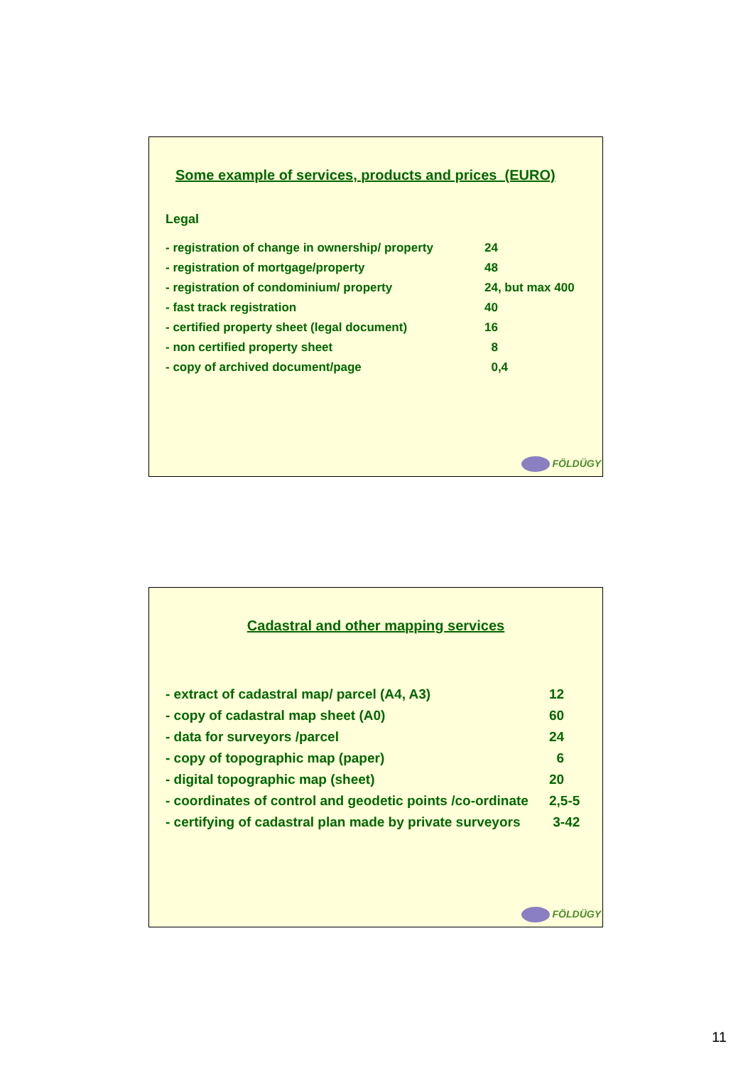Some example of services, products and prices (EURO)
Legal
| - registration of change in ownership/ property | 24 |
| - registration of mortgage/property | 48 |
| - registration of condominium/ property | 24, but max 400 |
| - fast track registration | 40 |
| - certified property sheet (legal document) | 16 |
| - non certified property sheet | 8 |
| - copy of archived document/page | 0,4 |
FÖLDÜGY
Cadastral and other mapping services
| - extract of cadastral map/ parcel (A4, A3) | 12 |
| - copy of cadastral map sheet (A0) | 60 |
| - data for surveyors /parcel | 24 |
| - copy of topographic map (paper) | 6 |
| - digital topographic map (sheet) | 20 |
| - coordinates of control and geodetic points /co-ordinate | 2,5-5 |
| - certifying of cadastral plan made by private surveyors | 3-42 |
FÖLDÜGY
11